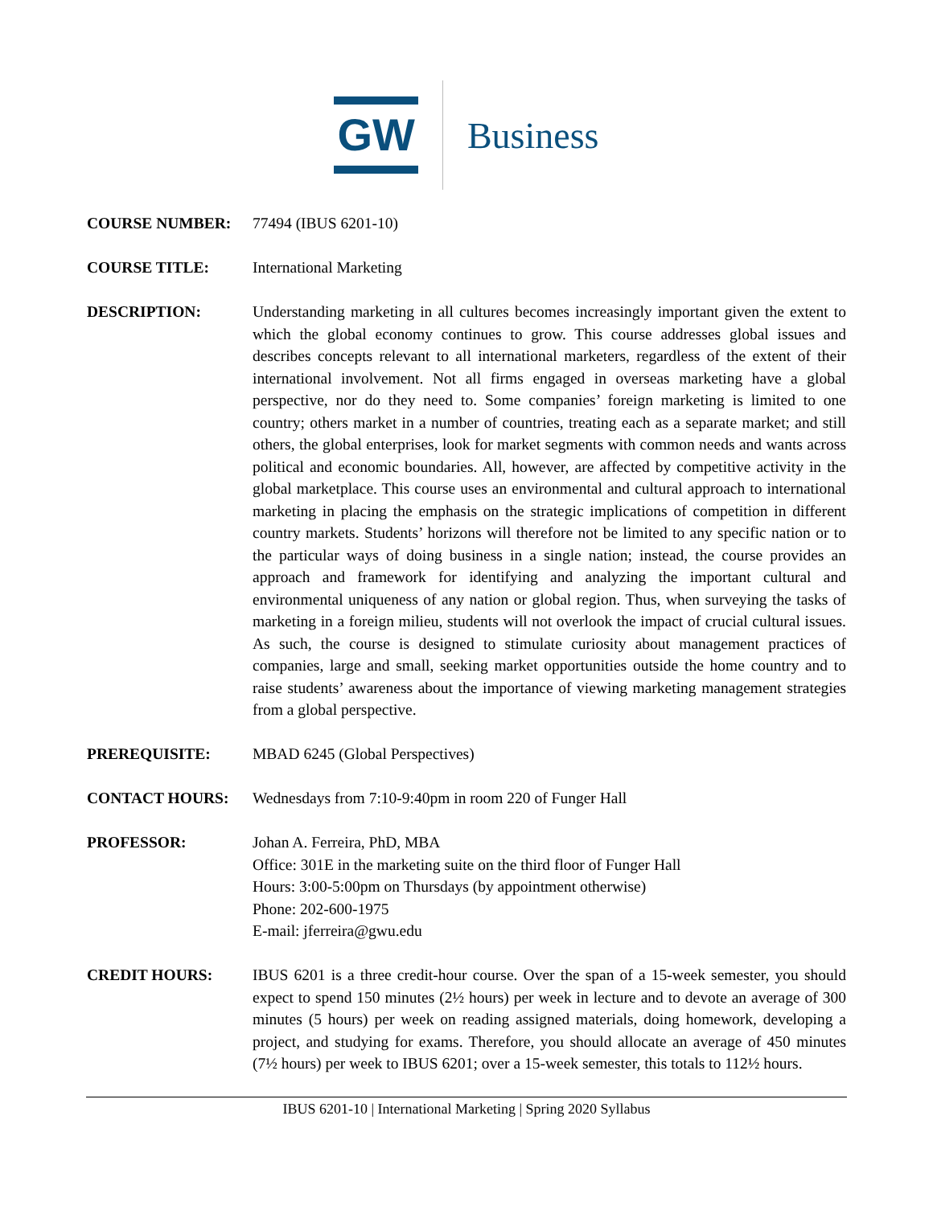GW Business
COURSE NUMBER: 77494 (IBUS 6201-10)
COURSE TITLE: International Marketing
DESCRIPTION: Understanding marketing in all cultures becomes increasingly important given the extent to which the global economy continues to grow. This course addresses global issues and describes concepts relevant to all international marketers, regardless of the extent of their international involvement. Not all firms engaged in overseas marketing have a global perspective, nor do they need to. Some companies’ foreign marketing is limited to one country; others market in a number of countries, treating each as a separate market; and still others, the global enterprises, look for market segments with common needs and wants across political and economic boundaries. All, however, are affected by competitive activity in the global marketplace. This course uses an environmental and cultural approach to international marketing in placing the emphasis on the strategic implications of competition in different country markets. Students’ horizons will therefore not be limited to any specific nation or to the particular ways of doing business in a single nation; instead, the course provides an approach and framework for identifying and analyzing the important cultural and environmental uniqueness of any nation or global region. Thus, when surveying the tasks of marketing in a foreign milieu, students will not overlook the impact of crucial cultural issues. As such, the course is designed to stimulate curiosity about management practices of companies, large and small, seeking market opportunities outside the home country and to raise students’ awareness about the importance of viewing marketing management strategies from a global perspective.
PREREQUISITE: MBAD 6245 (Global Perspectives)
CONTACT HOURS: Wednesdays from 7:10-9:40pm in room 220 of Funger Hall
PROFESSOR: Johan A. Ferreira, PhD, MBA
Office: 301E in the marketing suite on the third floor of Funger Hall
Hours: 3:00-5:00pm on Thursdays (by appointment otherwise)
Phone: 202-600-1975
E-mail: jferreira@gwu.edu
CREDIT HOURS: IBUS 6201 is a three credit-hour course. Over the span of a 15-week semester, you should expect to spend 150 minutes (2½ hours) per week in lecture and to devote an average of 300 minutes (5 hours) per week on reading assigned materials, doing homework, developing a project, and studying for exams. Therefore, you should allocate an average of 450 minutes (7½ hours) per week to IBUS 6201; over a 15-week semester, this totals to 112½ hours.
IBUS 6201-10 | International Marketing | Spring 2020 Syllabus